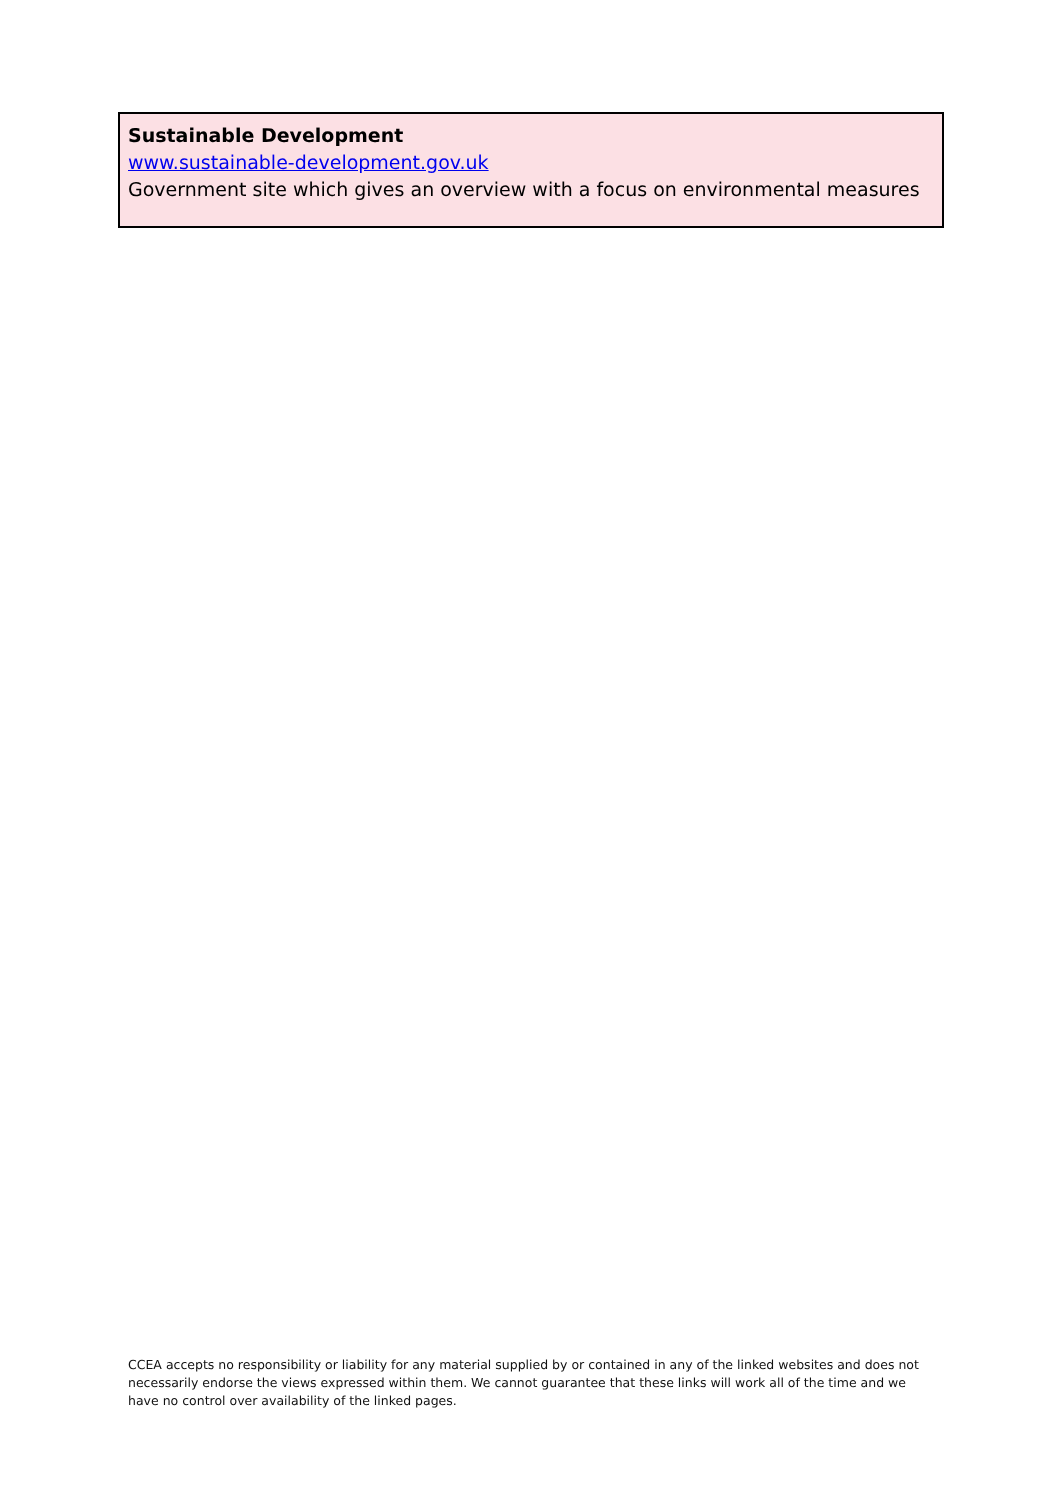Sustainable Development
www.sustainable-development.gov.uk
Government site which gives an overview with a focus on environmental measures
CCEA accepts no responsibility or liability for any material supplied by or contained in any of the linked websites and does not necessarily endorse the views expressed within them. We cannot guarantee that these links will work all of the time and we have no control over availability of the linked pages.